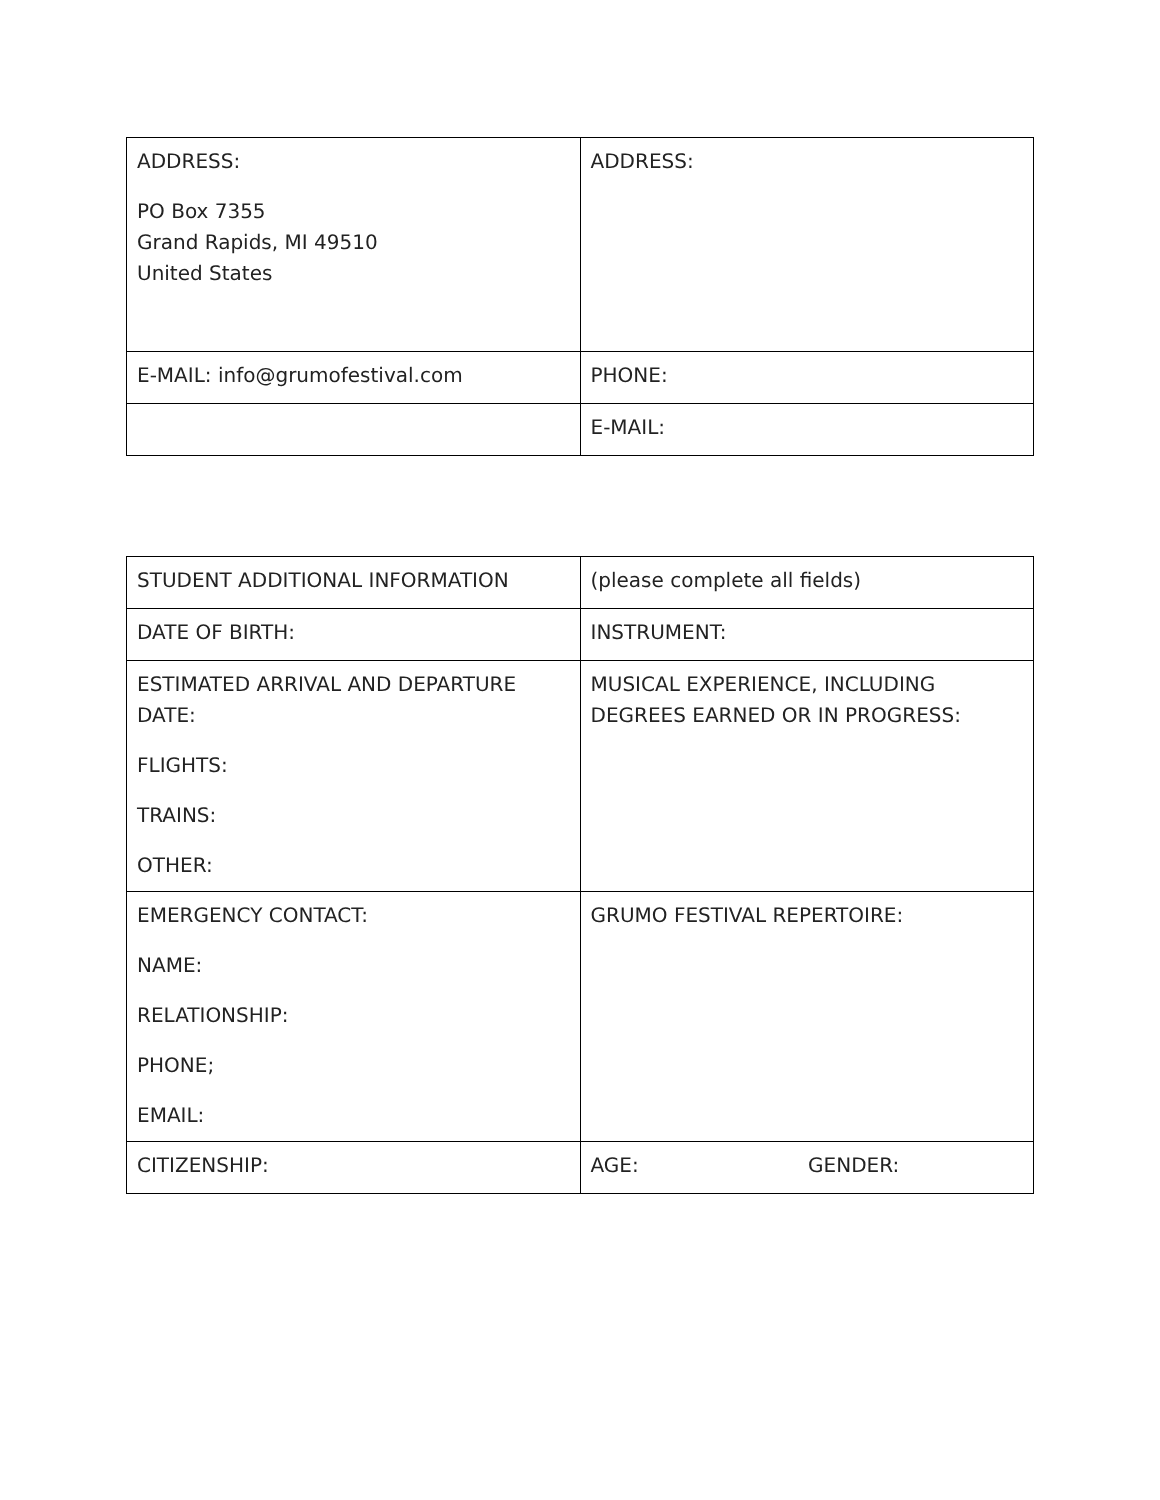| ADDRESS: PO Box 7355 Grand Rapids, MI 49510 United States | ADDRESS: |
| E-MAIL: info@grumofestival.com | PHONE: |
| | E-MAIL: |
| STUDENT ADDITIONAL INFORMATION | (please complete all fields) |
| DATE OF BIRTH: | INSTRUMENT: |
| ESTIMATED ARRIVAL AND DEPARTURE DATE: FLIGHTS: TRAINS: OTHER: | MUSICAL EXPERIENCE, INCLUDING DEGREES EARNED OR IN PROGRESS: |
| EMERGENCY CONTACT: NAME: RELATIONSHIP: PHONE; EMAIL: | GRUMO FESTIVAL REPERTOIRE: |
| CITIZENSHIP: | AGE: GENDER: |